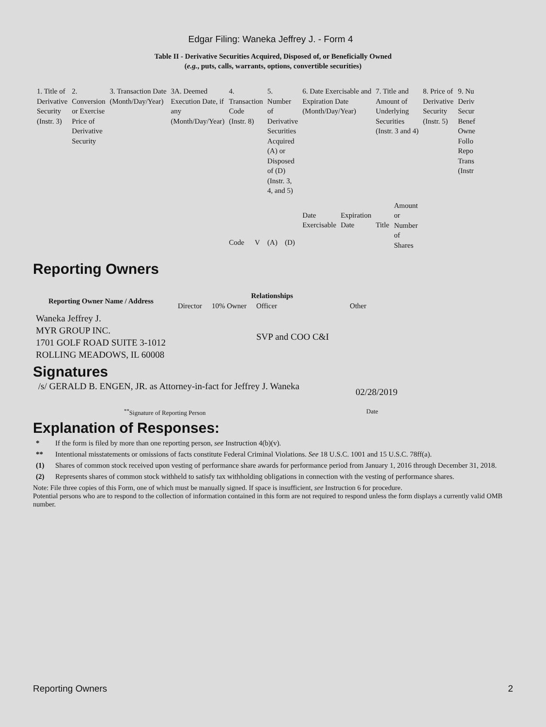Edgar Filing: Waneka Jeffrey J. - Form 4
Table II - Derivative Securities Acquired, Disposed of, or Beneficially Owned
(e.g., puts, calls, warrants, options, convertible securities)
| | 1. Title of Derivative Security (Instr. 3) | 2. Conversion or Exercise Price of Derivative Security | 3. Transaction Date (Month/Day/Year) | 3A. Deemed Execution Date, if any (Month/Day/Year) | 4. Transaction Code (Instr. 8) | | 5. Number of Derivative Securities Acquired (A) or Disposed of (D) (Instr. 3, 4, and 5) | | 6. Date Exercisable and Expiration Date (Month/Day/Year) | | 7. Title and Amount of Underlying Securities (Instr. 3 and 4) | | 8. Price of Derivative Security (Instr. 5) | 9. Nu Deriv Secur Benef Owne Follo Repo Trans (Instr |
| | | | | | Code | V | (A) | (D) | Date Exercisable | Expiration Date | Title | Amount or Number of Shares | | |
Reporting Owners
| Reporting Owner Name / Address | Relationships | | | |
| --- | --- | --- | --- | --- |
| | Director | 10% Owner | Officer | Other |
| Waneka Jeffrey J. MYR GROUP INC. 1701 GOLF ROAD SUITE 3-1012 ROLLING MEADOWS, IL 60008 | | | SVP and COO C&I | |
Signatures
/s/ GERALD B. ENGEN, JR. as Attorney-in-fact for Jeffrey J. Waneka
02/28/2019
<sup>**</sup> Signature of Reporting Person Date
Explanation of Responses:
* If the form is filed by more than one reporting person, see Instruction 4(b)(v).
** Intentional misstatements or omissions of facts constitute Federal Criminal Violations. See 18 U.S.C. 1001 and 15 U.S.C. 78ff(a).
(1) Shares of common stock received upon vesting of performance share awards for performance period from January 1, 2016 through December 31, 2018.
(2) Represents shares of common stock withheld to satisfy tax withholding obligations in connection with the vesting of performance shares.
Note: File three copies of this Form, one of which must be manually signed. If space is insufficient, see Instruction 6 for procedure.
Potential persons who are to respond to the collection of information contained in this form are not required to respond unless the form displays a currently valid OMB number.
Reporting Owners 2